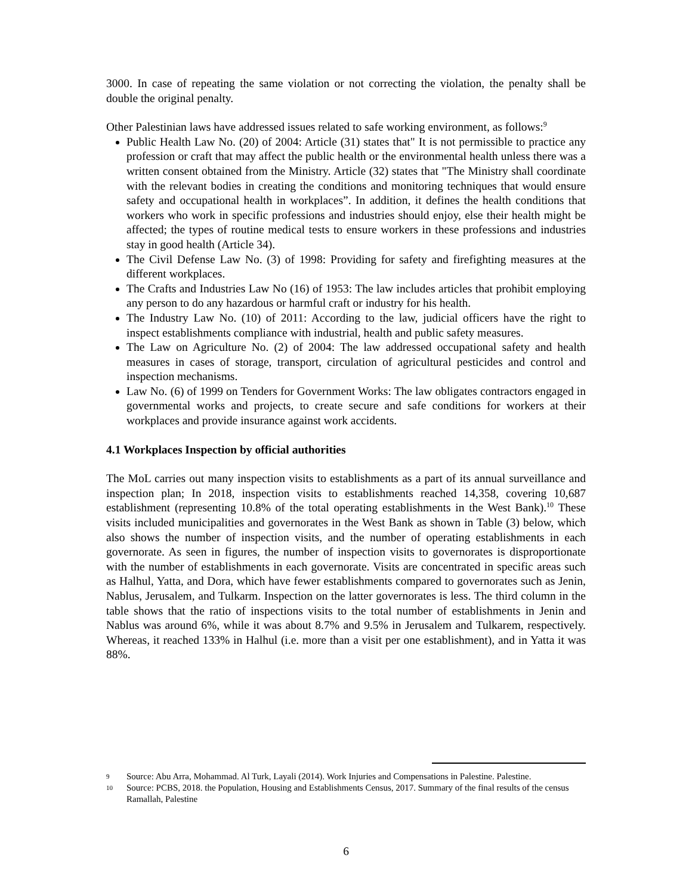3000. In case of repeating the same violation or not correcting the violation, the penalty shall be double the original penalty.
Other Palestinian laws have addressed issues related to safe working environment, as follows:<sup>9</sup>
Public Health Law No. (20) of 2004: Article (31) states that" It is not permissible to practice any profession or craft that may affect the public health or the environmental health unless there was a written consent obtained from the Ministry. Article (32) states that "The Ministry shall coordinate with the relevant bodies in creating the conditions and monitoring techniques that would ensure safety and occupational health in workplaces”. In addition, it defines the health conditions that workers who work in specific professions and industries should enjoy, else their health might be affected; the types of routine medical tests to ensure workers in these professions and industries stay in good health (Article 34).
The Civil Defense Law No. (3) of 1998: Providing for safety and firefighting measures at the different workplaces.
The Crafts and Industries Law No (16) of 1953: The law includes articles that prohibit employing any person to do any hazardous or harmful craft or industry for his health.
The Industry Law No. (10) of 2011: According to the law, judicial officers have the right to inspect establishments compliance with industrial, health and public safety measures.
The Law on Agriculture No. (2) of 2004: The law addressed occupational safety and health measures in cases of storage, transport, circulation of agricultural pesticides and control and inspection mechanisms.
Law No. (6) of 1999 on Tenders for Government Works: The law obligates contractors engaged in governmental works and projects, to create secure and safe conditions for workers at their workplaces and provide insurance against work accidents.
4.1 Workplaces Inspection by official authorities
The MoL carries out many inspection visits to establishments as a part of its annual surveillance and inspection plan; In 2018, inspection visits to establishments reached 14,358, covering 10,687 establishment (representing 10.8% of the total operating establishments in the West Bank).<sup>10</sup> These visits included municipalities and governorates in the West Bank as shown in Table (3) below, which also shows the number of inspection visits, and the number of operating establishments in each governorate. As seen in figures, the number of inspection visits to governorates is disproportionate with the number of establishments in each governorate. Visits are concentrated in specific areas such as Halhul, Yatta, and Dora, which have fewer establishments compared to governorates such as Jenin, Nablus, Jerusalem, and Tulkarm. Inspection on the latter governorates is less. The third column in the table shows that the ratio of inspections visits to the total number of establishments in Jenin and Nablus was around 6%, while it was about 8.7% and 9.5% in Jerusalem and Tulkarem, respectively. Whereas, it reached 133% in Halhul (i.e. more than a visit per one establishment), and in Yatta it was 88%.
9 Source: Abu Arra, Mohammad. Al Turk, Layali (2014). Work Injuries and Compensations in Palestine. Palestine.
10 Source: PCBS, 2018. the Population, Housing and Establishments Census, 2017. Summary of the final results of the census Ramallah, Palestine
6